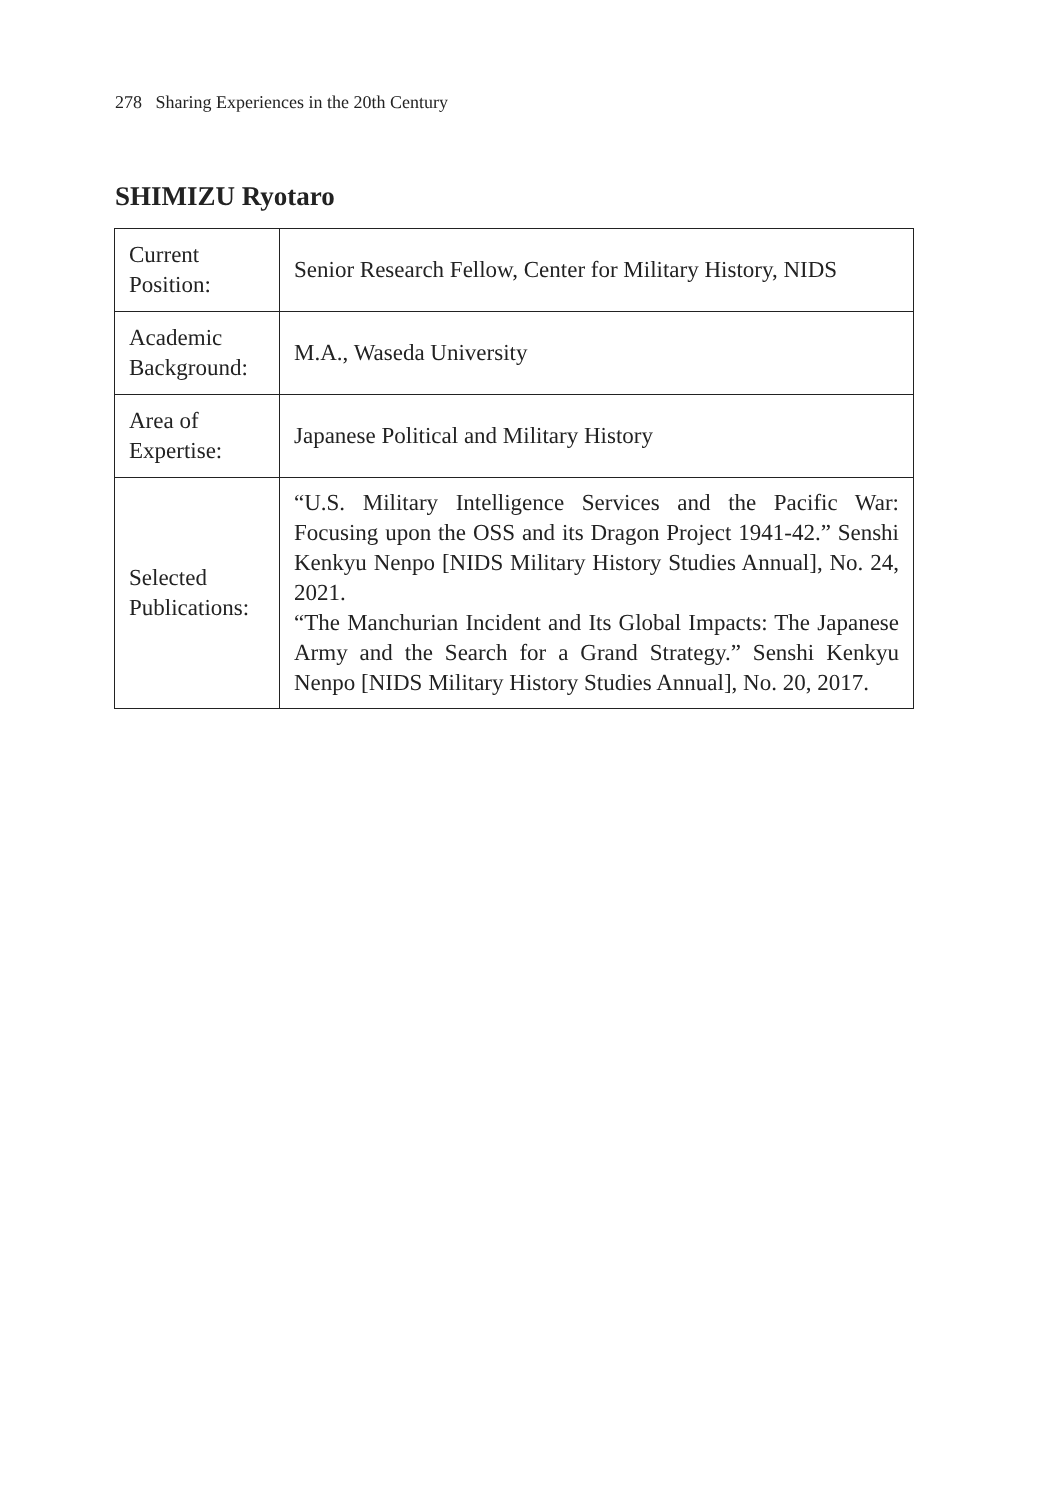278 Sharing Experiences in the 20th Century
SHIMIZU Ryotaro
| Current Position: | Senior Research Fellow, Center for Military History, NIDS |
| Academic Background: | M.A., Waseda University |
| Area of Expertise: | Japanese Political and Military History |
| Selected Publications: | “U.S. Military Intelligence Services and the Pacific War: Focusing upon the OSS and its Dragon Project 1941-42.” Senshi Kenkyu Nenpo [NIDS Military History Studies Annual], No. 24, 2021. “The Manchurian Incident and Its Global Impacts: The Japanese Army and the Search for a Grand Strategy.” Senshi Kenkyu Nenpo [NIDS Military History Studies Annual], No. 20, 2017. |